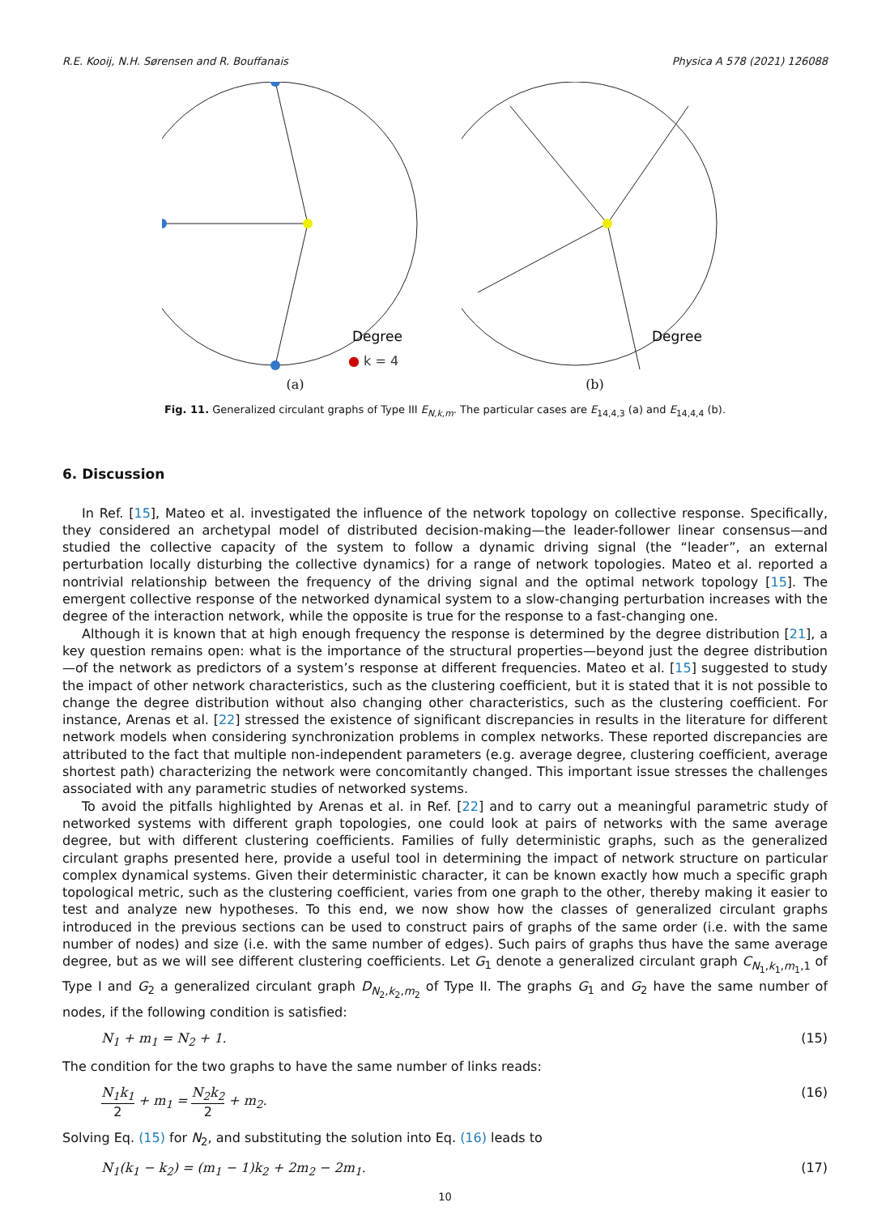R.E. Kooij, N.H. Sørensen and R. Bouffanais Physica A 578 (2021) 126088
Degree
● k = 4
(a)
Degree
(b)
Fig. 11. Generalized circulant graphs of Type III E<sub>N,k,m</sub>. The particular cases are E<sub>14,4,3</sub> (a) and E<sub>14,4,4</sub> (b).
6. Discussion
In Ref. [15], Mateo et al. investigated the influence of the network topology on collective response. Specifically, they considered an archetypal model of distributed decision-making—the leader-follower linear consensus—and studied the collective capacity of the system to follow a dynamic driving signal (the “leader”, an external perturbation locally disturbing the collective dynamics) for a range of network topologies. Mateo et al. reported a nontrivial relationship between the frequency of the driving signal and the optimal network topology [15]. The emergent collective response of the networked dynamical system to a slow-changing perturbation increases with the degree of the interaction network, while the opposite is true for the response to a fast-changing one.
Although it is known that at high enough frequency the response is determined by the degree distribution [21], a key question remains open: what is the importance of the structural properties—beyond just the degree distribution—of the network as predictors of a system’s response at different frequencies. Mateo et al. [15] suggested to study the impact of other network characteristics, such as the clustering coefficient, but it is stated that it is not possible to change the degree distribution without also changing other characteristics, such as the clustering coefficient. For instance, Arenas et al. [22] stressed the existence of significant discrepancies in results in the literature for different network models when considering synchronization problems in complex networks. These reported discrepancies are attributed to the fact that multiple non-independent parameters (e.g. average degree, clustering coefficient, average shortest path) characterizing the network were concomitantly changed. This important issue stresses the challenges associated with any parametric studies of networked systems.
To avoid the pitfalls highlighted by Arenas et al. in Ref. [22] and to carry out a meaningful parametric study of networked systems with different graph topologies, one could look at pairs of networks with the same average degree, but with different clustering coefficients. Families of fully deterministic graphs, such as the generalized circulant graphs presented here, provide a useful tool in determining the impact of network structure on particular complex dynamical systems. Given their deterministic character, it can be known exactly how much a specific graph topological metric, such as the clustering coefficient, varies from one graph to the other, thereby making it easier to test and analyze new hypotheses. To this end, we now show how the classes of generalized circulant graphs introduced in the previous sections can be used to construct pairs of graphs of the same order (i.e. with the same number of nodes) and size (i.e. with the same number of edges). Such pairs of graphs thus have the same average degree, but as we will see different clustering coefficients. Let G<sub>1</sub> denote a generalized circulant graph C<sub>N<sub>1</sub>,k<sub>1</sub>,m<sub>1</sub>,1</sub> of Type I and G<sub>2</sub> a generalized circulant graph D<sub>N<sub>2</sub>,k<sub>2</sub>,m<sub>2</sub></sub> of Type II. The graphs G<sub>1</sub> and G<sub>2</sub> have the same number of nodes, if the following condition is satisfied:
N<sub>1</sub> + m<sub>1</sub> = N<sub>2</sub> + 1. (15)
The condition for the two graphs to have the same number of links reads:
N<sub>1</sub>k<sub>1</sub> 2 + m<sub>1</sub> = N<sub>2</sub>k<sub>2</sub> 2 + m<sub>2</sub>. (16)
Solving Eq. (15) for N<sub>2</sub>, and substituting the solution into Eq. (16) leads to
N<sub>1</sub>(k<sub>1</sub> − k<sub>2</sub>) = (m<sub>1</sub> − 1)k<sub>2</sub> + 2m<sub>2</sub> − 2m<sub>1</sub>. (17)
10